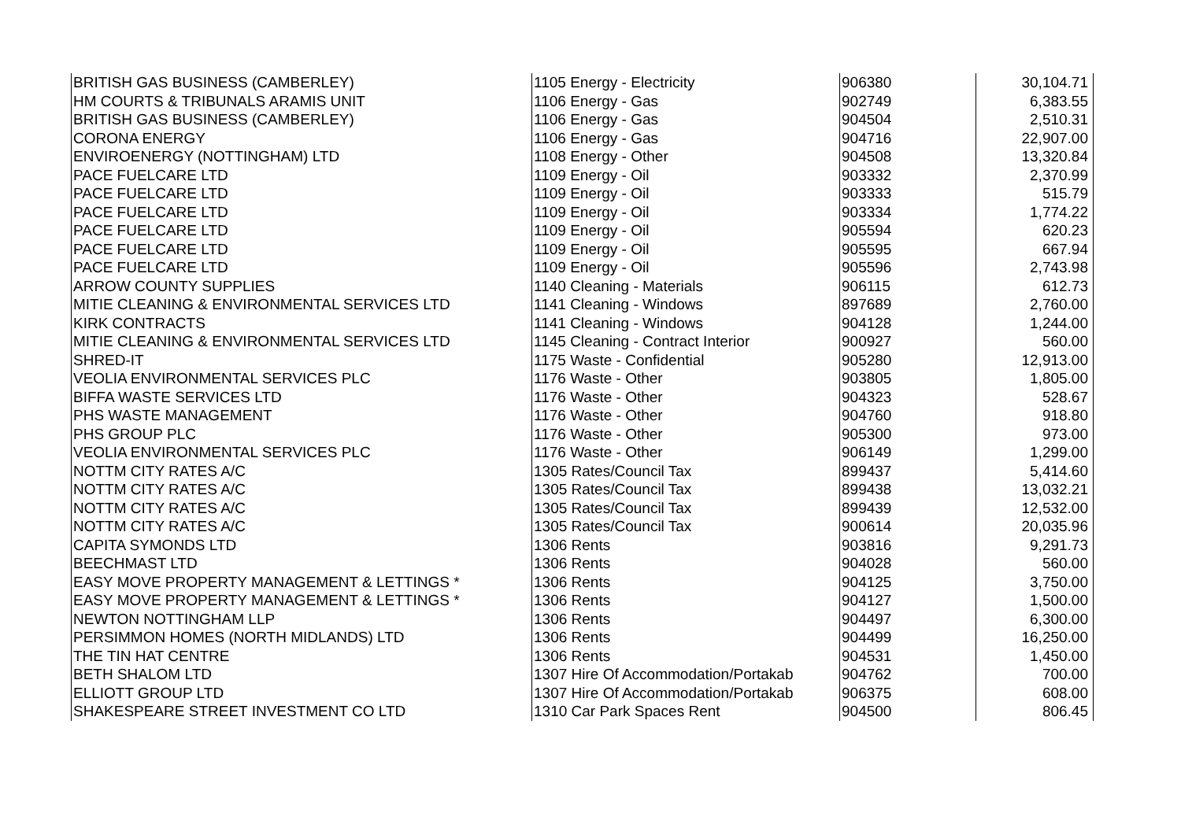| BRITISH GAS BUSINESS (CAMBERLEY) | 1105 Energy - Electricity | 906380 | 30,104.71 |
| HM COURTS & TRIBUNALS ARAMIS UNIT | 1106 Energy - Gas | 902749 | 6,383.55 |
| BRITISH GAS BUSINESS (CAMBERLEY) | 1106 Energy - Gas | 904504 | 2,510.31 |
| CORONA ENERGY | 1106 Energy - Gas | 904716 | 22,907.00 |
| ENVIROENERGY (NOTTINGHAM) LTD | 1108 Energy - Other | 904508 | 13,320.84 |
| PACE FUELCARE LTD | 1109 Energy - Oil | 903332 | 2,370.99 |
| PACE FUELCARE LTD | 1109 Energy - Oil | 903333 | 515.79 |
| PACE FUELCARE LTD | 1109 Energy - Oil | 903334 | 1,774.22 |
| PACE FUELCARE LTD | 1109 Energy - Oil | 905594 | 620.23 |
| PACE FUELCARE LTD | 1109 Energy - Oil | 905595 | 667.94 |
| PACE FUELCARE LTD | 1109 Energy - Oil | 905596 | 2,743.98 |
| ARROW COUNTY SUPPLIES | 1140 Cleaning - Materials | 906115 | 612.73 |
| MITIE CLEANING & ENVIRONMENTAL SERVICES LTD | 1141 Cleaning - Windows | 897689 | 2,760.00 |
| KIRK CONTRACTS | 1141 Cleaning - Windows | 904128 | 1,244.00 |
| MITIE CLEANING & ENVIRONMENTAL SERVICES LTD | 1145 Cleaning - Contract Interior | 900927 | 560.00 |
| SHRED-IT | 1175 Waste - Confidential | 905280 | 12,913.00 |
| VEOLIA ENVIRONMENTAL SERVICES PLC | 1176 Waste - Other | 903805 | 1,805.00 |
| BIFFA WASTE SERVICES LTD | 1176 Waste - Other | 904323 | 528.67 |
| PHS WASTE MANAGEMENT | 1176 Waste - Other | 904760 | 918.80 |
| PHS GROUP PLC | 1176 Waste - Other | 905300 | 973.00 |
| VEOLIA ENVIRONMENTAL SERVICES PLC | 1176 Waste - Other | 906149 | 1,299.00 |
| NOTTM CITY RATES A/C | 1305 Rates/Council Tax | 899437 | 5,414.60 |
| NOTTM CITY RATES A/C | 1305 Rates/Council Tax | 899438 | 13,032.21 |
| NOTTM CITY RATES A/C | 1305 Rates/Council Tax | 899439 | 12,532.00 |
| NOTTM CITY RATES A/C | 1305 Rates/Council Tax | 900614 | 20,035.96 |
| CAPITA SYMONDS LTD | 1306 Rents | 903816 | 9,291.73 |
| BEECHMAST LTD | 1306 Rents | 904028 | 560.00 |
| EASY MOVE PROPERTY MANAGEMENT & LETTINGS * | 1306 Rents | 904125 | 3,750.00 |
| EASY MOVE PROPERTY MANAGEMENT & LETTINGS * | 1306 Rents | 904127 | 1,500.00 |
| NEWTON NOTTINGHAM LLP | 1306 Rents | 904497 | 6,300.00 |
| PERSIMMON HOMES (NORTH MIDLANDS) LTD | 1306 Rents | 904499 | 16,250.00 |
| THE TIN HAT CENTRE | 1306 Rents | 904531 | 1,450.00 |
| BETH SHALOM LTD | 1307 Hire Of Accommodation/Portakab | 904762 | 700.00 |
| ELLIOTT GROUP LTD | 1307 Hire Of Accommodation/Portakab | 906375 | 608.00 |
| SHAKESPEARE STREET INVESTMENT CO LTD | 1310 Car Park Spaces Rent | 904500 | 806.45 |